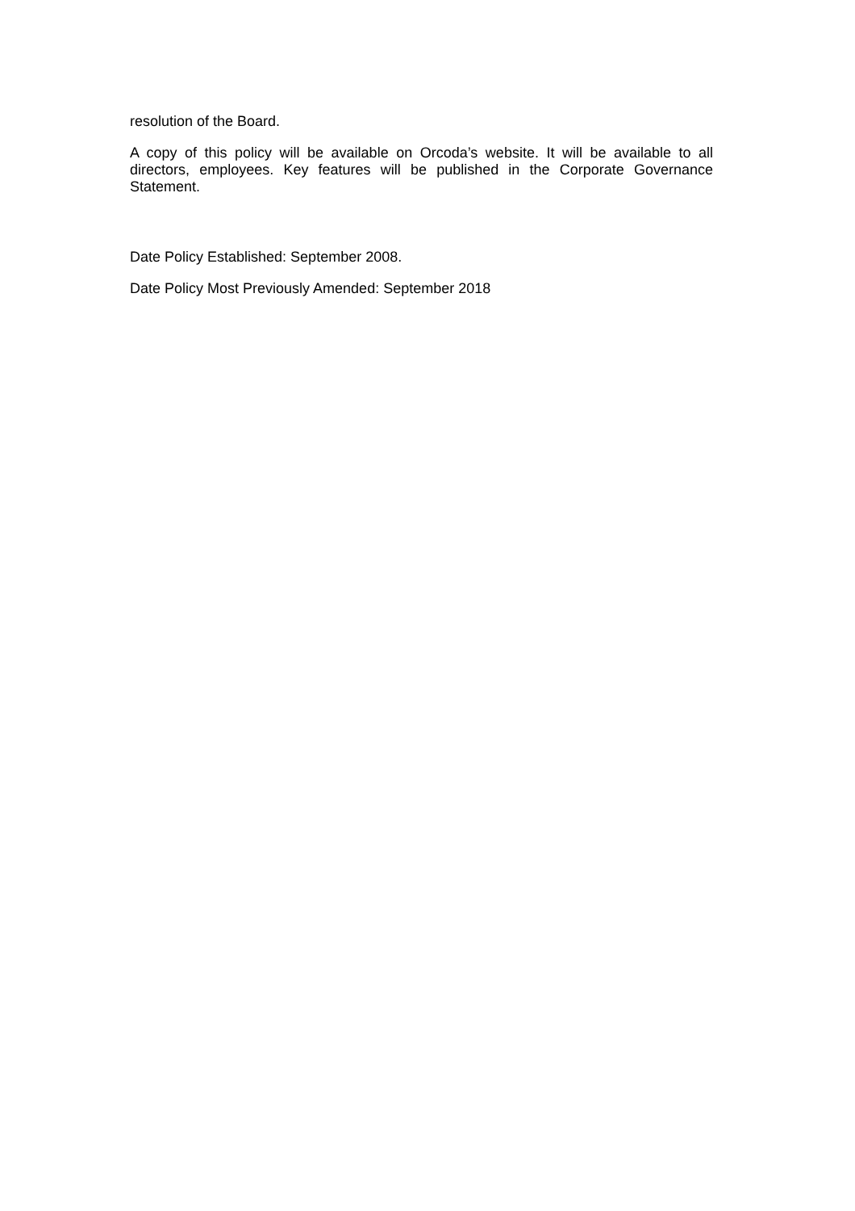resolution of the Board.
A copy of this policy will be available on Orcoda’s website. It will be available to all directors, employees. Key features will be published in the Corporate Governance Statement.
Date Policy Established: September 2008.
Date Policy Most Previously Amended: September 2018